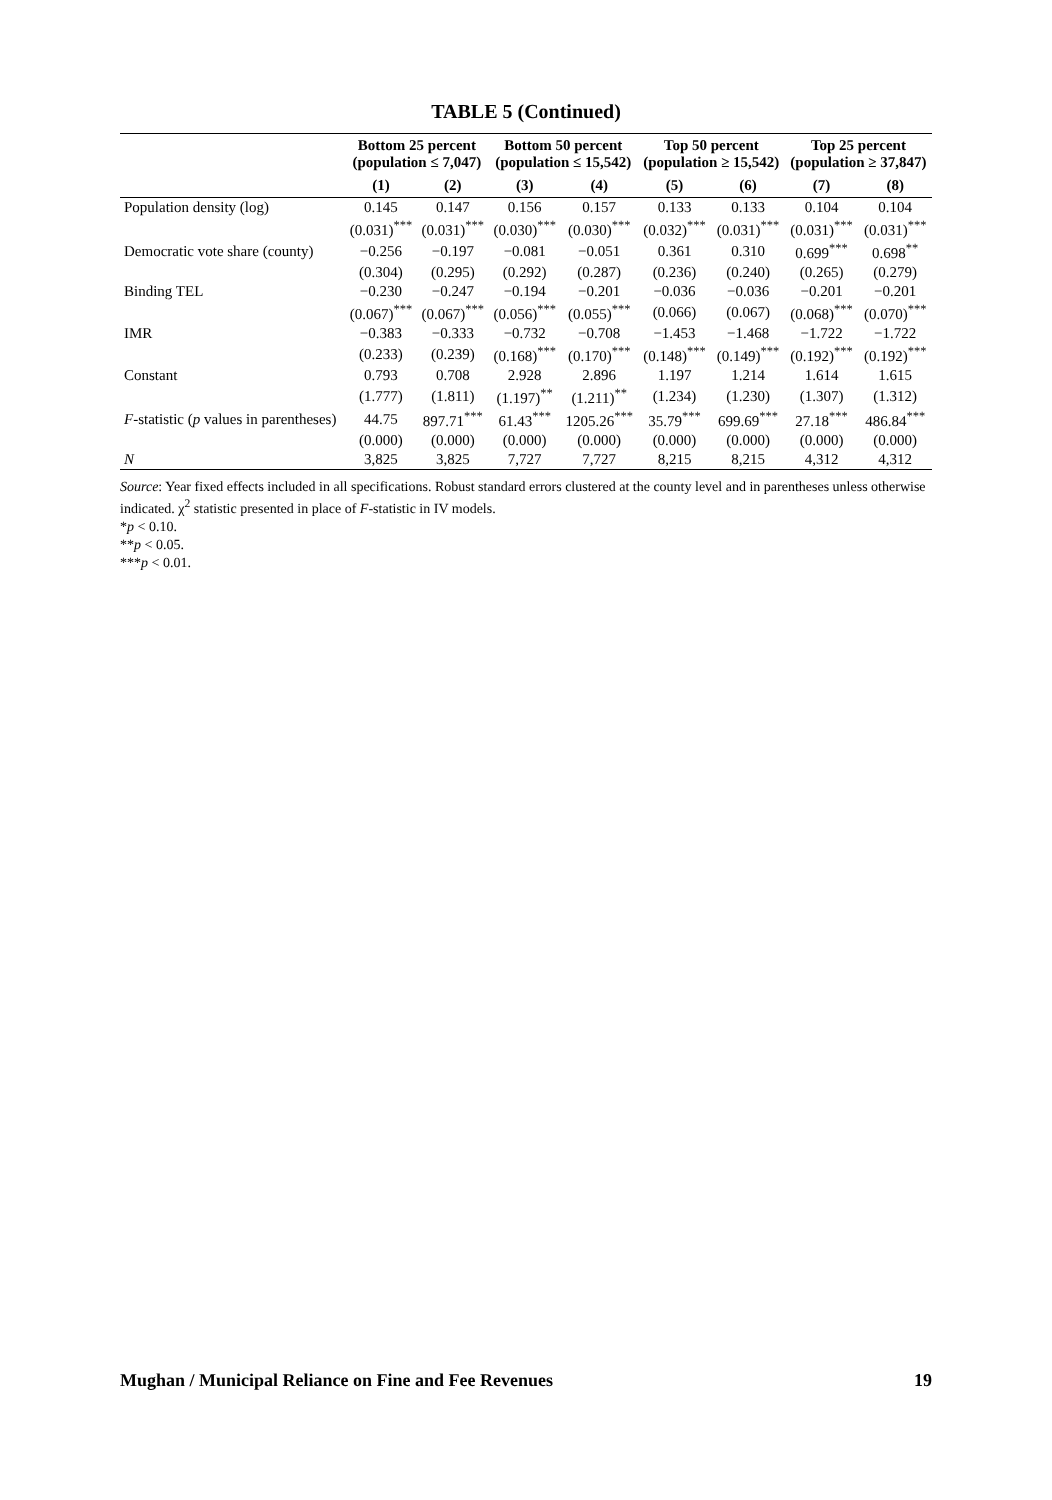TABLE 5 (Continued)
| | Bottom 25 percent (population ≤ 7,047) | | Bottom 50 percent (population ≤ 15,542) | | Top 50 percent (population ≥ 15,542) | | Top 25 percent (population ≥ 37,847) | |
| --- | --- | --- | --- | --- | --- | --- | --- | --- |
| | (1) | (2) | (3) | (4) | (5) | (6) | (7) | (8) |
| Population density (log) | 0.145 | 0.147 | 0.156 | 0.157 | 0.133 | 0.133 | 0.104 | 0.104 |
| | (0.031)<sup>***</sup> | (0.031)<sup>***</sup> | (0.030)<sup>***</sup> | (0.030)<sup>***</sup> | (0.032)<sup>***</sup> | (0.031)<sup>***</sup> | (0.031)<sup>***</sup> | (0.031)<sup>***</sup> |
| Democratic vote share (county) | −0.256 | −0.197 | −0.081 | −0.051 | 0.361 | 0.310 | 0.699<sup>***</sup> | 0.698<sup>**</sup> |
| | (0.304) | (0.295) | (0.292) | (0.287) | (0.236) | (0.240) | (0.265) | (0.279) |
| Binding TEL | −0.230 | −0.247 | −0.194 | −0.201 | −0.036 | −0.036 | −0.201 | −0.201 |
| | (0.067)<sup>***</sup> | (0.067)<sup>***</sup> | (0.056)<sup>***</sup> | (0.055)<sup>***</sup> | (0.066) | (0.067) | (0.068)<sup>***</sup> | (0.070)<sup>***</sup> |
| IMR | −0.383 | −0.333 | −0.732 | −0.708 | −1.453 | −1.468 | −1.722 | −1.722 |
| | (0.233) | (0.239) | (0.168)<sup>***</sup> | (0.170)<sup>***</sup> | (0.148)<sup>***</sup> | (0.149)<sup>***</sup> | (0.192)<sup>***</sup> | (0.192)<sup>***</sup> |
| Constant | 0.793 | 0.708 | 2.928 | 2.896 | 1.197 | 1.214 | 1.614 | 1.615 |
| | (1.777) | (1.811) | (1.197)<sup>**</sup> | (1.211)<sup>**</sup> | (1.234) | (1.230) | (1.307) | (1.312) |
| F -statistic ( p values in parentheses) | 44.75 | 897.71<sup>***</sup> | 61.43<sup>***</sup> | 1205.26<sup>***</sup> | 35.79<sup>***</sup> | 699.69<sup>***</sup> | 27.18<sup>***</sup> | 486.84<sup>***</sup> |
| | (0.000) | (0.000) | (0.000) | (0.000) | (0.000) | (0.000) | (0.000) | (0.000) |
| N | 3,825 | 3,825 | 7,727 | 7,727 | 8,215 | 8,215 | 4,312 | 4,312 |
Source: Year fixed effects included in all specifications. Robust standard errors clustered at the county level and in parentheses unless otherwise indicated. χ<sup>2</sup> statistic presented in place of F-statistic in IV models.
*p < 0.10.
**p < 0.05.
***p < 0.01.
Mughan / Municipal Reliance on Fine and Fee Revenues 19